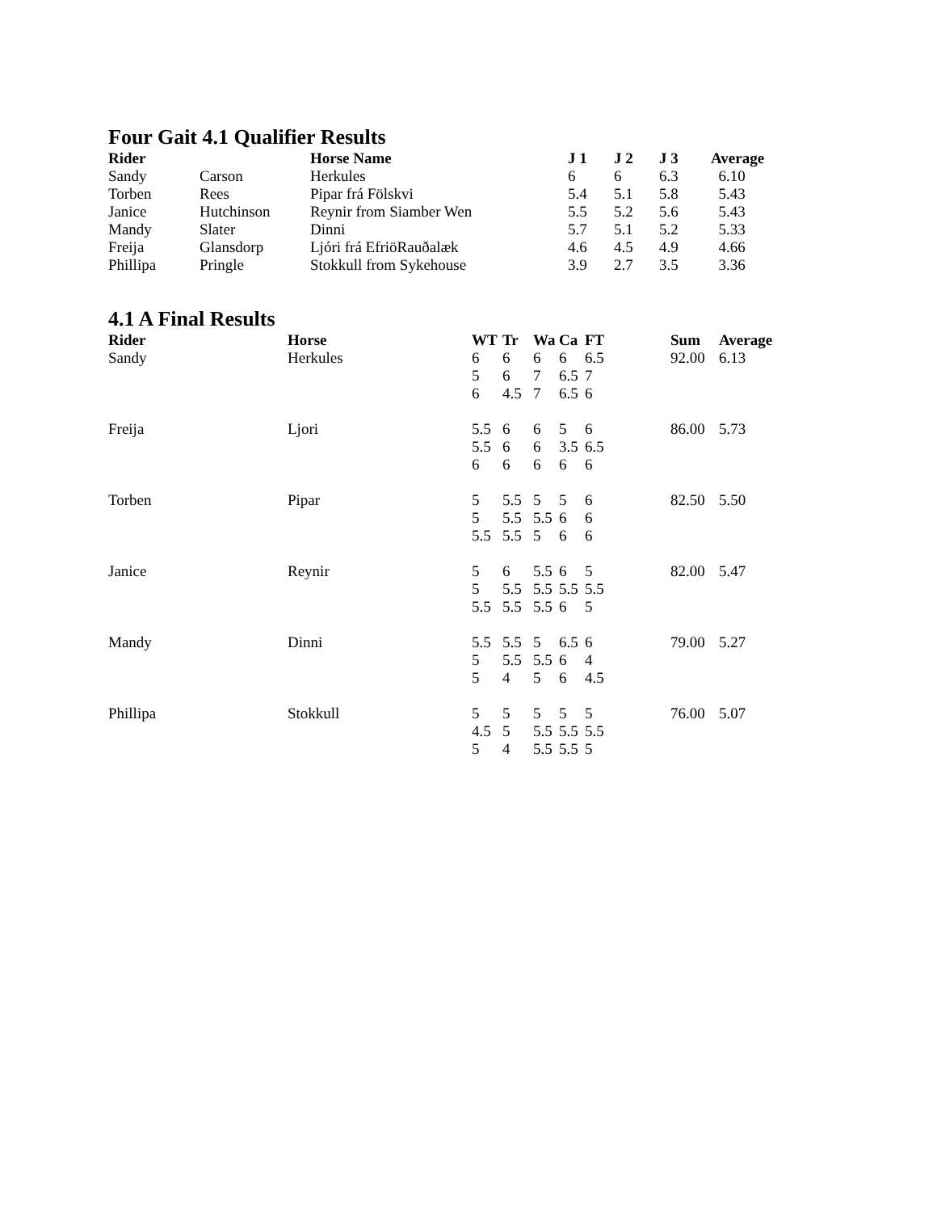Four Gait 4.1 Qualifier Results
| Rider | | Horse Name | J 1 | J 2 | J 3 | Average |
| --- | --- | --- | --- | --- | --- | --- |
| Sandy | Carson | Herkules | 6 | 6 | 6.3 | 6.10 |
| Torben | Rees | Pipar frá Fölskvi | 5.4 | 5.1 | 5.8 | 5.43 |
| Janice | Hutchinson | Reynir from Siamber Wen | 5.5 | 5.2 | 5.6 | 5.43 |
| Mandy | Slater | Dinni | 5.7 | 5.1 | 5.2 | 5.33 |
| Freija | Glansdorp | Ljóri frá EfriöRauðalæk | 4.6 | 4.5 | 4.9 | 4.66 |
| Phillipa | Pringle | Stokkull from Sykehouse | 3.9 | 2.7 | 3.5 | 3.36 |
4.1 A Final Results
| Rider | Horse | WT | Tr | Wa | Ca | FT | Sum | Average |
| --- | --- | --- | --- | --- | --- | --- | --- | --- |
| Sandy | Herkules | 6 | 6 | 6 | 6 | 6.5 | 92.00 | 6.13 |
| | | 5 | 6 | 7 | 6.5 | 7 | | |
| | | 6 | 4.5 | 7 | 6.5 | 6 | | |
| Freija | Ljori | 5.5 | 6 | 6 | 5 | 6 | 86.00 | 5.73 |
| | | 5.5 | 6 | 6 | 3.5 | 6.5 | | |
| | | 6 | 6 | 6 | 6 | 6 | | |
| Torben | Pipar | 5 | 5.5 | 5 | 5 | 6 | 82.50 | 5.50 |
| | | 5 | 5.5 | 5.5 | 6 | 6 | | |
| | | 5.5 | 5.5 | 5 | 6 | 6 | | |
| Janice | Reynir | 5 | 6 | 5.5 | 6 | 5 | 82.00 | 5.47 |
| | | 5 | 5.5 | 5.5 | 5.5 | 5.5 | | |
| | | 5.5 | 5.5 | 5.5 | 6 | 5 | | |
| Mandy | Dinni | 5.5 | 5.5 | 5 | 6.5 | 6 | 79.00 | 5.27 |
| | | 5 | 5.5 | 5.5 | 6 | 4 | | |
| | | 5 | 4 | 5 | 6 | 4.5 | | |
| Phillipa | Stokkull | 5 | 5 | 5 | 5 | 5 | 76.00 | 5.07 |
| | | 4.5 | 5 | 5.5 | 5.5 | 5.5 | | |
| | | 5 | 4 | 5.5 | 5.5 | 5 | | |